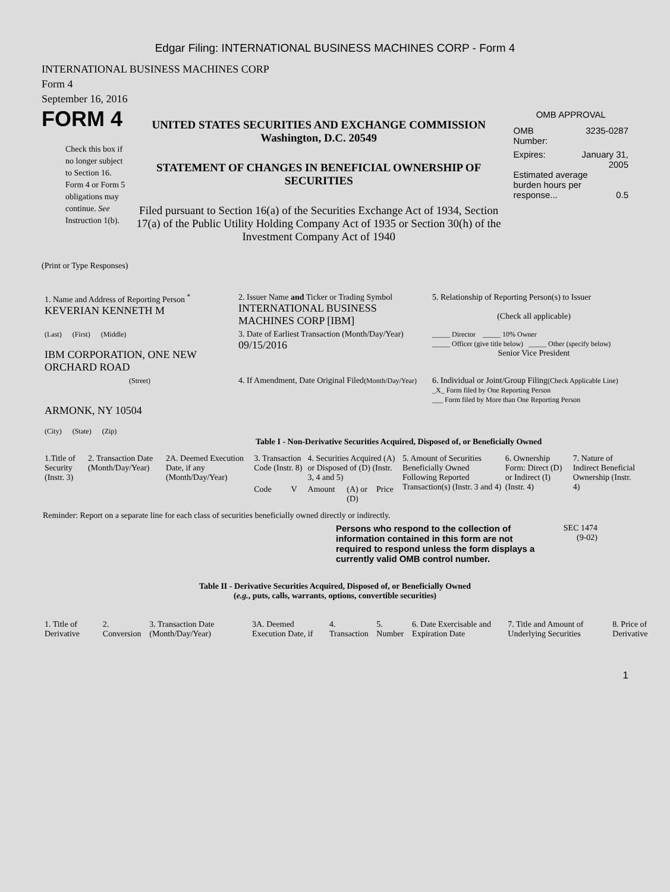Edgar Filing: INTERNATIONAL BUSINESS MACHINES CORP - Form 4
INTERNATIONAL BUSINESS MACHINES CORP
Form 4
September 16, 2016
FORM 4
Check this box if no longer subject to Section 16. Form 4 or Form 5 obligations may continue. See Instruction 1(b).
UNITED STATES SECURITIES AND EXCHANGE COMMISSION
Washington, D.C. 20549
STATEMENT OF CHANGES IN BENEFICIAL OWNERSHIP OF SECURITIES
Filed pursuant to Section 16(a) of the Securities Exchange Act of 1934, Section 17(a) of the Public Utility Holding Company Act of 1935 or Section 30(h) of the Investment Company Act of 1940
OMB APPROVAL
OMB
Number: 3235-0287
Expires: January 31,
2005
Estimated average burden hours per response... 0.5
(Print or Type Responses)
| 1. Name and Address of Reporting Person <sup>*</sup> KEVERIAN KENNETH M | 2. Issuer Name and Ticker or Trading Symbol INTERNATIONAL BUSINESS MACHINES CORP [IBM] | 5. Relationship of Reporting Person(s) to Issuer (Check all applicable) |
| (Last) (First) (Middle) IBM CORPORATION, ONE NEW ORCHARD ROAD | 3. Date of Earliest Transaction (Month/Day/Year) 09/15/2016 | _____ Director _____ 10% Owner _____ Officer (give title below) _____ Other (specify below) Senior Vice President |
| (Street) ARMONK, NY 10504 (City) (State) (Zip) | 4. If Amendment, Date Original Filed (Month/Day/Year) | 6. Individual or Joint/Group Filing (Check Applicable Line) _X_ Form filed by One Reporting Person ___ Form filed by More than One Reporting Person |
Table I - Non-Derivative Securities Acquired, Disposed of, or Beneficially Owned
| 1.Title of Security (Instr. 3) | 2. Transaction Date (Month/Day/Year) | 2A. Deemed Execution Date, if any (Month/Day/Year) | 3. Transaction Code (Instr. 8) | | 4. Securities Acquired (A) or Disposed of (D) (Instr. 3, 4 and 5) | | | 5. Amount of Securities Beneficially Owned Following Reported Transaction(s) (Instr. 3 and 4) | 6. Ownership Form: Direct (D) or Indirect (I) (Instr. 4) | 7. Nature of Indirect Beneficial Ownership (Instr. 4) |
| --- | --- | --- | --- | --- | --- | --- | --- | --- | --- | --- |
| | | | Code | V | Amount | (A) or (D) | Price | | | |
Reminder: Report on a separate line for each class of securities beneficially owned directly or indirectly.
Persons who respond to the collection of information contained in this form are not required to respond unless the form displays a currently valid OMB control number.
SEC 1474
(9-02)
Table II - Derivative Securities Acquired, Disposed of, or Beneficially Owned
(e.g., puts, calls, warrants, options, convertible securities)
| 1. Title of Derivative | 2. Conversion | 3. Transaction Date (Month/Day/Year) | 3A. Deemed Execution Date, if | 4. Transaction | 5. Number | 6. Date Exercisable and Expiration Date | 7. Title and Amount of Underlying Securities | 8. Price of Derivative |
| --- | --- | --- | --- | --- | --- | --- | --- | --- |
1